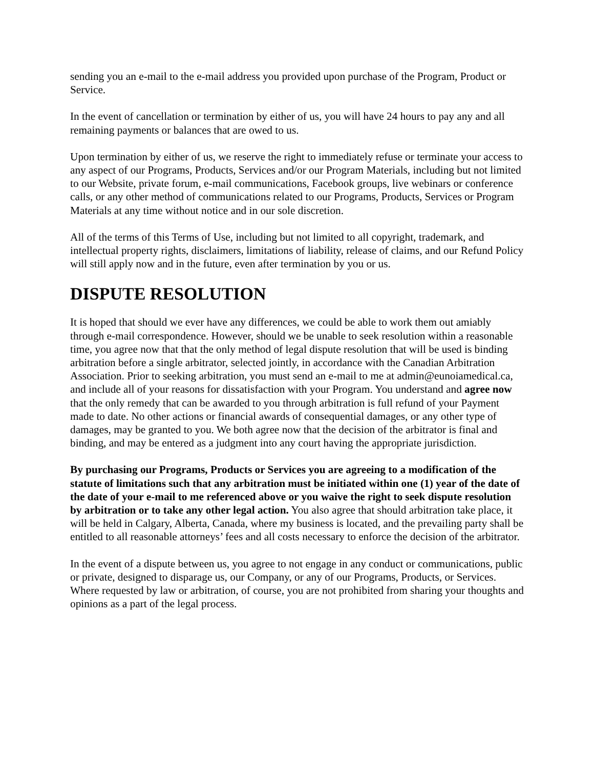sending you an e-mail to the e-mail address you provided upon purchase of the Program, Product or Service.
In the event of cancellation or termination by either of us, you will have 24 hours to pay any and all remaining payments or balances that are owed to us.
Upon termination by either of us, we reserve the right to immediately refuse or terminate your access to any aspect of our Programs, Products, Services and/or our Program Materials, including but not limited to our Website, private forum, e-mail communications, Facebook groups, live webinars or conference calls, or any other method of communications related to our Programs, Products, Services or Program Materials at any time without notice and in our sole discretion.
All of the terms of this Terms of Use, including but not limited to all copyright, trademark, and intellectual property rights, disclaimers, limitations of liability, release of claims, and our Refund Policy will still apply now and in the future, even after termination by you or us.
DISPUTE RESOLUTION
It is hoped that should we ever have any differences, we could be able to work them out amiably through e-mail correspondence. However, should we be unable to seek resolution within a reasonable time, you agree now that that the only method of legal dispute resolution that will be used is binding arbitration before a single arbitrator, selected jointly, in accordance with the Canadian Arbitration Association. Prior to seeking arbitration, you must send an e-mail to me at admin@eunoiamedical.ca, and include all of your reasons for dissatisfaction with your Program. You understand and agree now that the only remedy that can be awarded to you through arbitration is full refund of your Payment made to date. No other actions or financial awards of consequential damages, or any other type of damages, may be granted to you. We both agree now that the decision of the arbitrator is final and binding, and may be entered as a judgment into any court having the appropriate jurisdiction.
By purchasing our Programs, Products or Services you are agreeing to a modification of the statute of limitations such that any arbitration must be initiated within one (1) year of the date of the date of your e-mail to me referenced above or you waive the right to seek dispute resolution by arbitration or to take any other legal action. You also agree that should arbitration take place, it will be held in Calgary, Alberta, Canada, where my business is located, and the prevailing party shall be entitled to all reasonable attorneys’ fees and all costs necessary to enforce the decision of the arbitrator.
In the event of a dispute between us, you agree to not engage in any conduct or communications, public or private, designed to disparage us, our Company, or any of our Programs, Products, or Services. Where requested by law or arbitration, of course, you are not prohibited from sharing your thoughts and opinions as a part of the legal process.